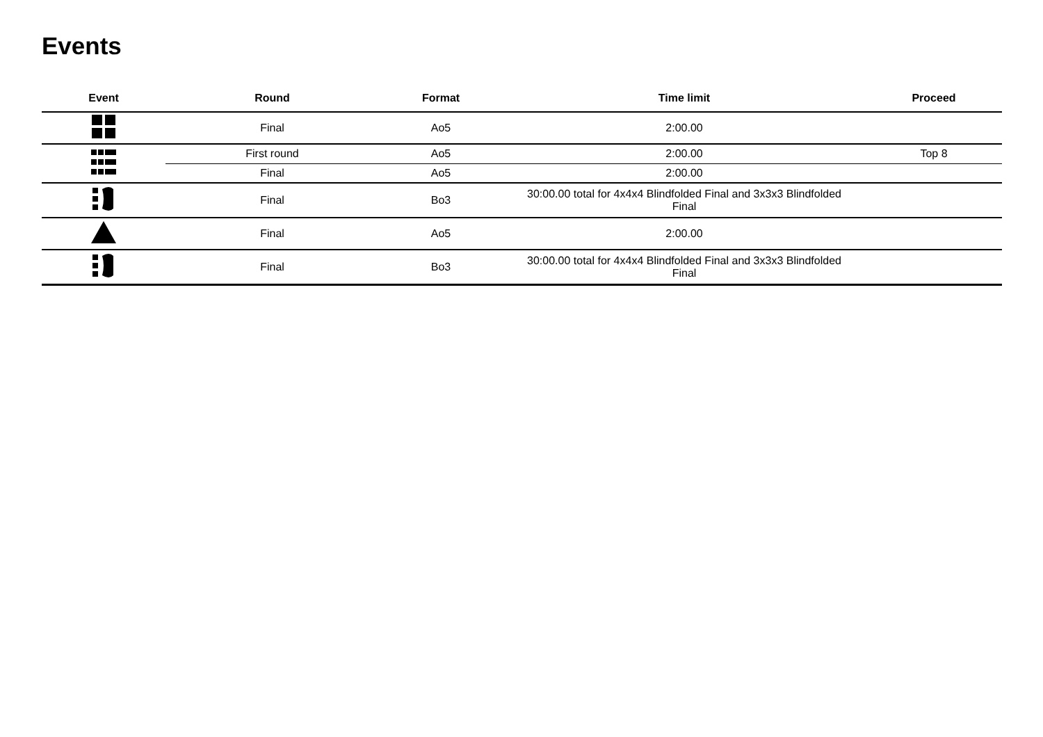Events
| Event | Round | Format | Time limit | Proceed |
| --- | --- | --- | --- | --- |
| | Final | Ao5 | 2:00.00 | |
| | First round | Ao5 | 2:00.00 | Top 8 |
| | Final | Ao5 | 2:00.00 | |
| | Final | Bo3 | 30:00.00 total for 4x4x4 Blindfolded Final and 3x3x3 Blindfolded Final | |
| | Final | Ao5 | 2:00.00 | |
| | Final | Bo3 | 30:00.00 total for 4x4x4 Blindfolded Final and 3x3x3 Blindfolded Final | |